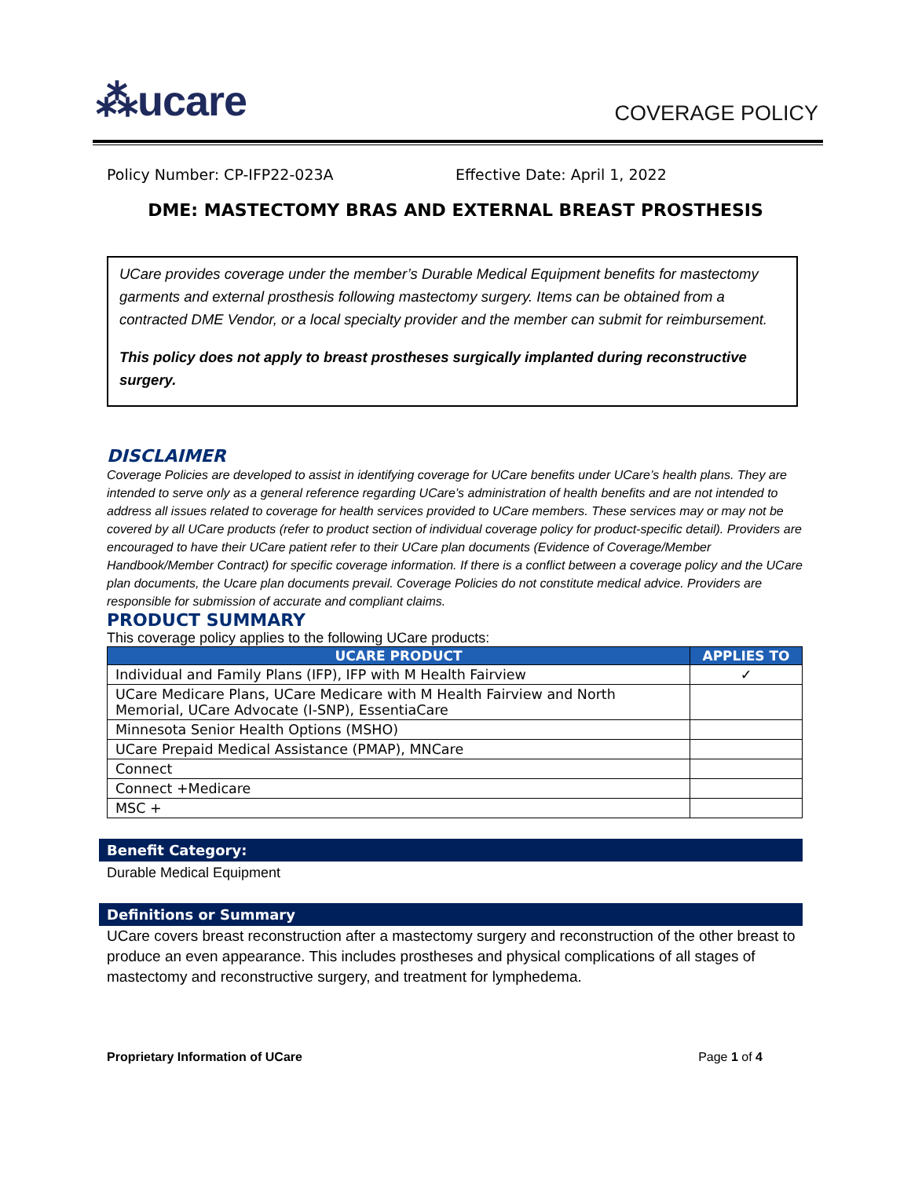⁂ucare
COVERAGE POLICY
Policy Number: CP-IFP22-023A Effective Date: April 1, 2022
DME: MASTECTOMY BRAS AND EXTERNAL BREAST PROSTHESIS
UCare provides coverage under the member’s Durable Medical Equipment benefits for mastectomy garments and external prosthesis following mastectomy surgery. Items can be obtained from a contracted DME Vendor, or a local specialty provider and the member can submit for reimbursement.
This policy does not apply to breast prostheses surgically implanted during reconstructive surgery.
DISCLAIMER
Coverage Policies are developed to assist in identifying coverage for UCare benefits under UCare’s health plans. They are intended to serve only as a general reference regarding UCare’s administration of health benefits and are not intended to address all issues related to coverage for health services provided to UCare members. These services may or may not be covered by all UCare products (refer to product section of individual coverage policy for product-specific detail). Providers are encouraged to have their UCare patient refer to their UCare plan documents (Evidence of Coverage/Member Handbook/Member Contract) for specific coverage information. If there is a conflict between a coverage policy and the UCare plan documents, the Ucare plan documents prevail. Coverage Policies do not constitute medical advice. Providers are responsible for submission of accurate and compliant claims.
PRODUCT SUMMARY
This coverage policy applies to the following UCare products:
| UCARE PRODUCT | APPLIES TO |
| --- | --- |
| Individual and Family Plans (IFP), IFP with M Health Fairview | ✓ |
| UCare Medicare Plans, UCare Medicare with M Health Fairview and North Memorial, UCare Advocate (I-SNP), EssentiaCare | |
| Minnesota Senior Health Options (MSHO) | |
| UCare Prepaid Medical Assistance (PMAP), MNCare | |
| Connect | |
| Connect +Medicare | |
| MSC + | |
Benefit Category:
Durable Medical Equipment
Definitions or Summary
UCare covers breast reconstruction after a mastectomy surgery and reconstruction of the other breast to produce an even appearance. This includes prostheses and physical complications of all stages of mastectomy and reconstructive surgery, and treatment for lymphedema.
Proprietary Information of UCare Page 1 of 4